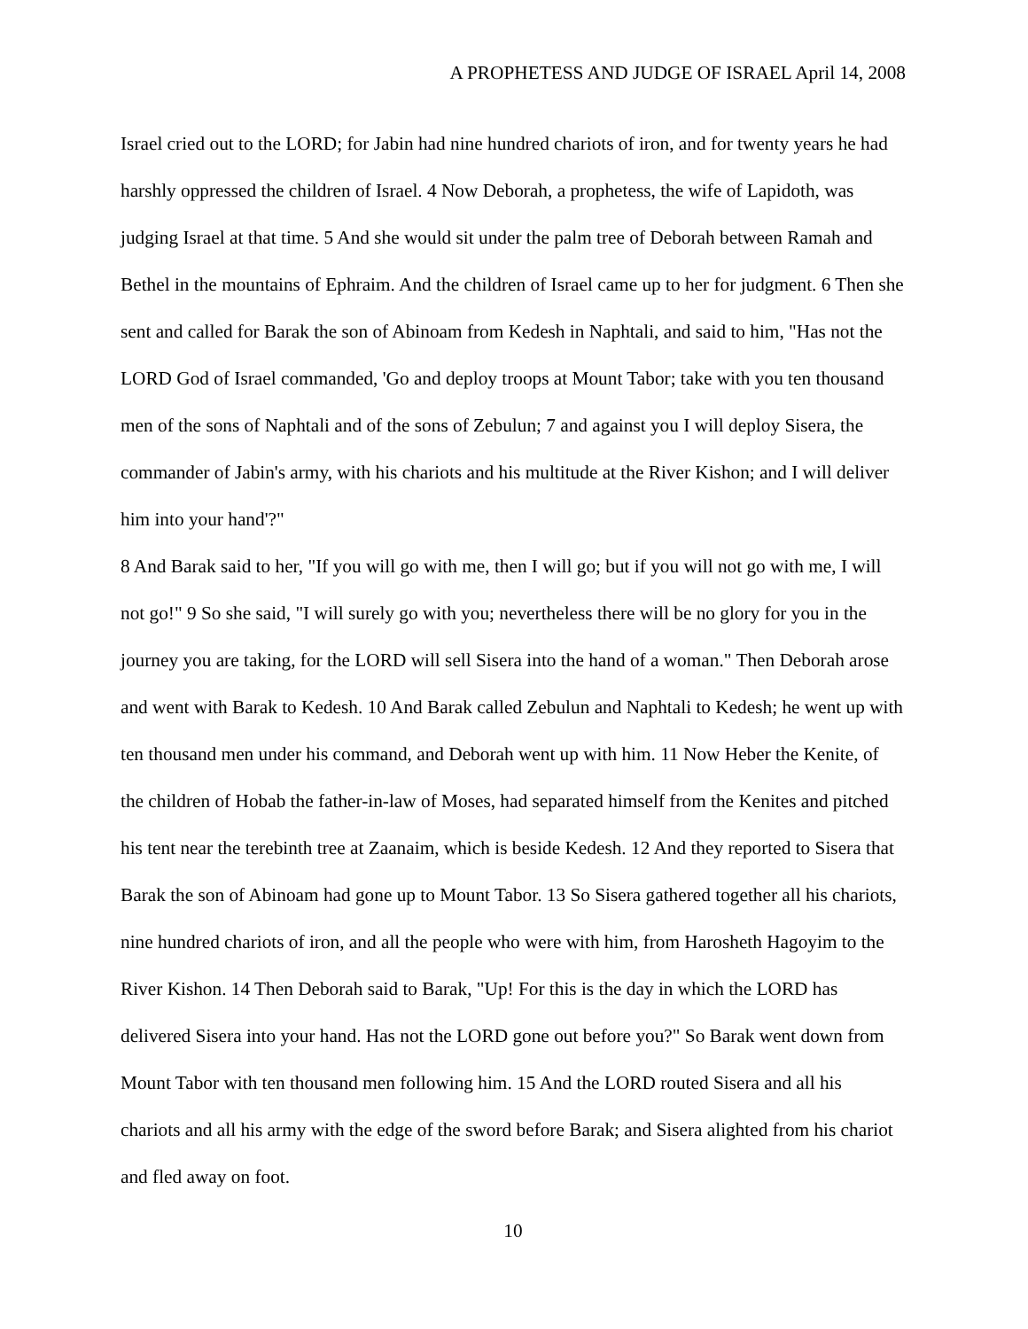A PROPHETESS AND JUDGE OF ISRAEL April 14, 2008
Israel cried out to the LORD; for Jabin had nine hundred chariots of iron, and for twenty years he had harshly oppressed the children of Israel. 4 Now Deborah, a prophetess, the wife of Lapidoth, was judging Israel at that time. 5 And she would sit under the palm tree of Deborah between Ramah and Bethel in the mountains of Ephraim. And the children of Israel came up to her for judgment. 6 Then she sent and called for Barak the son of Abinoam from Kedesh in Naphtali, and said to him, "Has not the LORD God of Israel commanded, 'Go and deploy troops at Mount Tabor; take with you ten thousand men of the sons of Naphtali and of the sons of Zebulun; 7 and against you I will deploy Sisera, the commander of Jabin's army, with his chariots and his multitude at the River Kishon; and I will deliver him into your hand'?"
8 And Barak said to her, "If you will go with me, then I will go; but if you will not go with me, I will not go!" 9 So she said, "I will surely go with you; nevertheless there will be no glory for you in the journey you are taking, for the LORD will sell Sisera into the hand of a woman." Then Deborah arose and went with Barak to Kedesh. 10 And Barak called Zebulun and Naphtali to Kedesh; he went up with ten thousand men under his command, and Deborah went up with him. 11 Now Heber the Kenite, of the children of Hobab the father-in-law of Moses, had separated himself from the Kenites and pitched his tent near the terebinth tree at Zaanaim, which is beside Kedesh. 12 And they reported to Sisera that Barak the son of Abinoam had gone up to Mount Tabor. 13 So Sisera gathered together all his chariots, nine hundred chariots of iron, and all the people who were with him, from Harosheth Hagoyim to the River Kishon. 14 Then Deborah said to Barak, "Up! For this is the day in which the LORD has delivered Sisera into your hand. Has not the LORD gone out before you?" So Barak went down from Mount Tabor with ten thousand men following him. 15 And the LORD routed Sisera and all his chariots and all his army with the edge of the sword before Barak; and Sisera alighted from his chariot and fled away on foot.
10